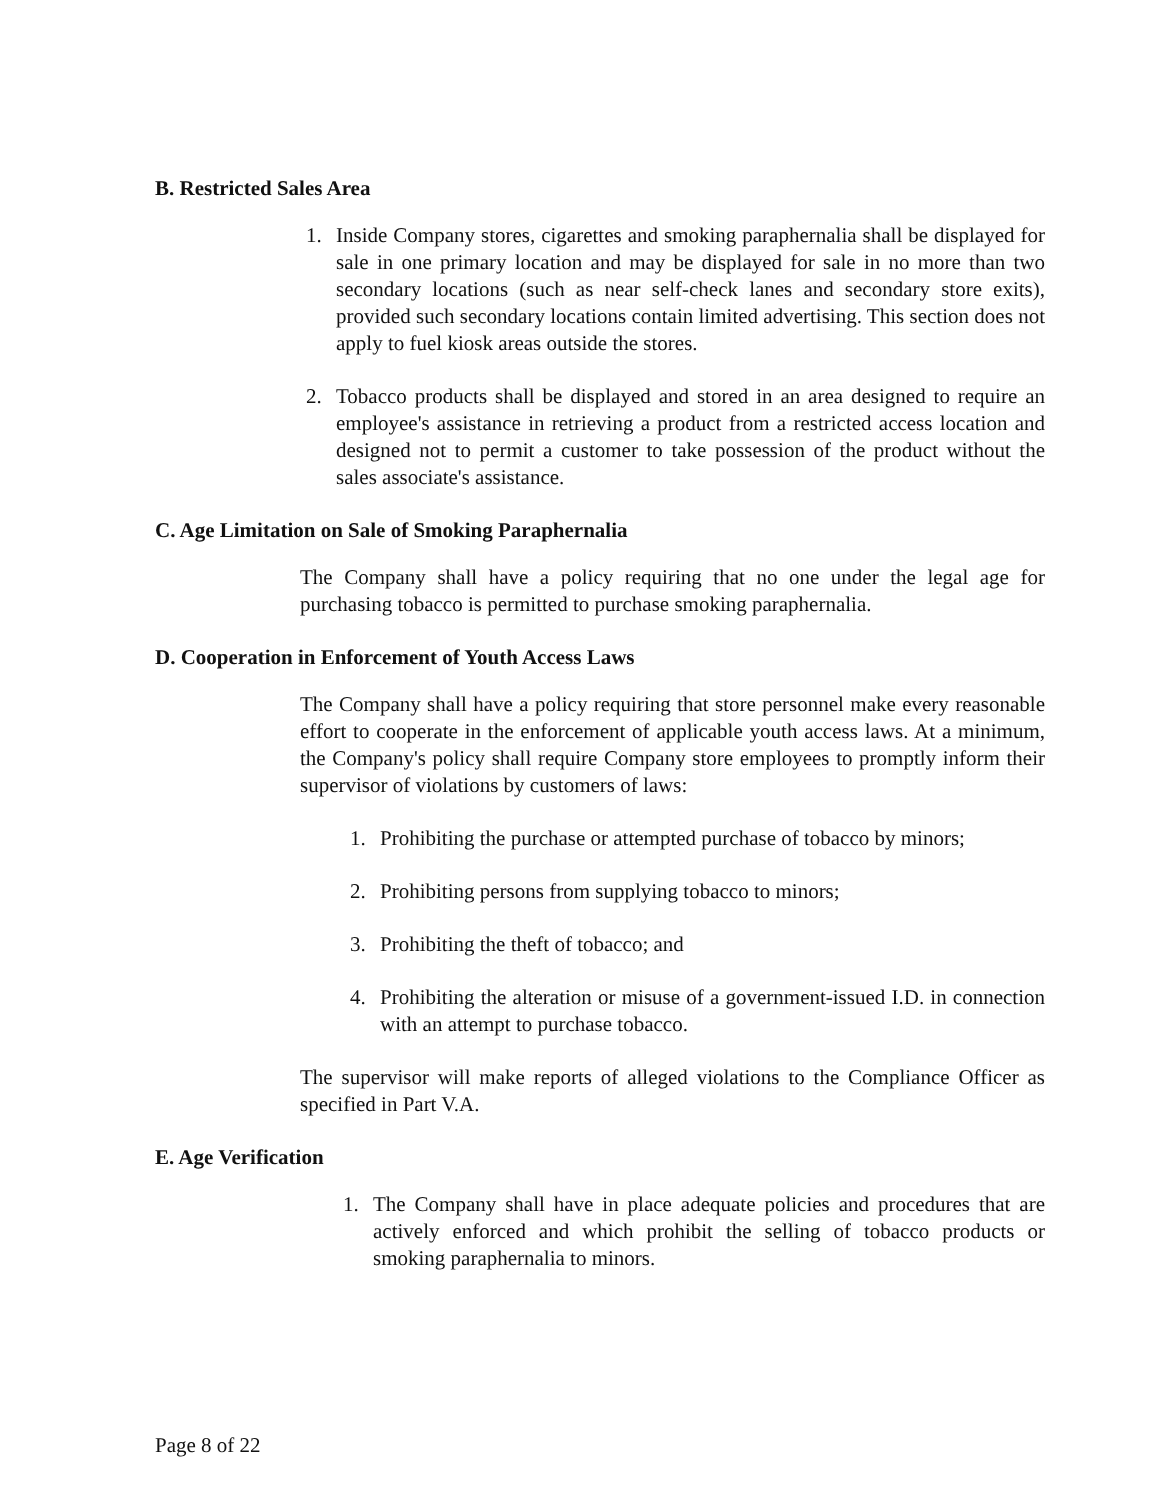B. Restricted Sales Area
1. Inside Company stores, cigarettes and smoking paraphernalia shall be displayed for sale in one primary location and may be displayed for sale in no more than two secondary locations (such as near self-check lanes and secondary store exits), provided such secondary locations contain limited advertising. This section does not apply to fuel kiosk areas outside the stores.
2. Tobacco products shall be displayed and stored in an area designed to require an employee's assistance in retrieving a product from a restricted access location and designed not to permit a customer to take possession of the product without the sales associate's assistance.
C. Age Limitation on Sale of Smoking Paraphernalia
The Company shall have a policy requiring that no one under the legal age for purchasing tobacco is permitted to purchase smoking paraphernalia.
D. Cooperation in Enforcement of Youth Access Laws
The Company shall have a policy requiring that store personnel make every reasonable effort to cooperate in the enforcement of applicable youth access laws. At a minimum, the Company's policy shall require Company store employees to promptly inform their supervisor of violations by customers of laws:
1. Prohibiting the purchase or attempted purchase of tobacco by minors;
2. Prohibiting persons from supplying tobacco to minors;
3. Prohibiting the theft of tobacco; and
4. Prohibiting the alteration or misuse of a government-issued I.D. in connection with an attempt to purchase tobacco.
The supervisor will make reports of alleged violations to the Compliance Officer as specified in Part V.A.
E. Age Verification
1. The Company shall have in place adequate policies and procedures that are actively enforced and which prohibit the selling of tobacco products or smoking paraphernalia to minors.
Page 8 of 22